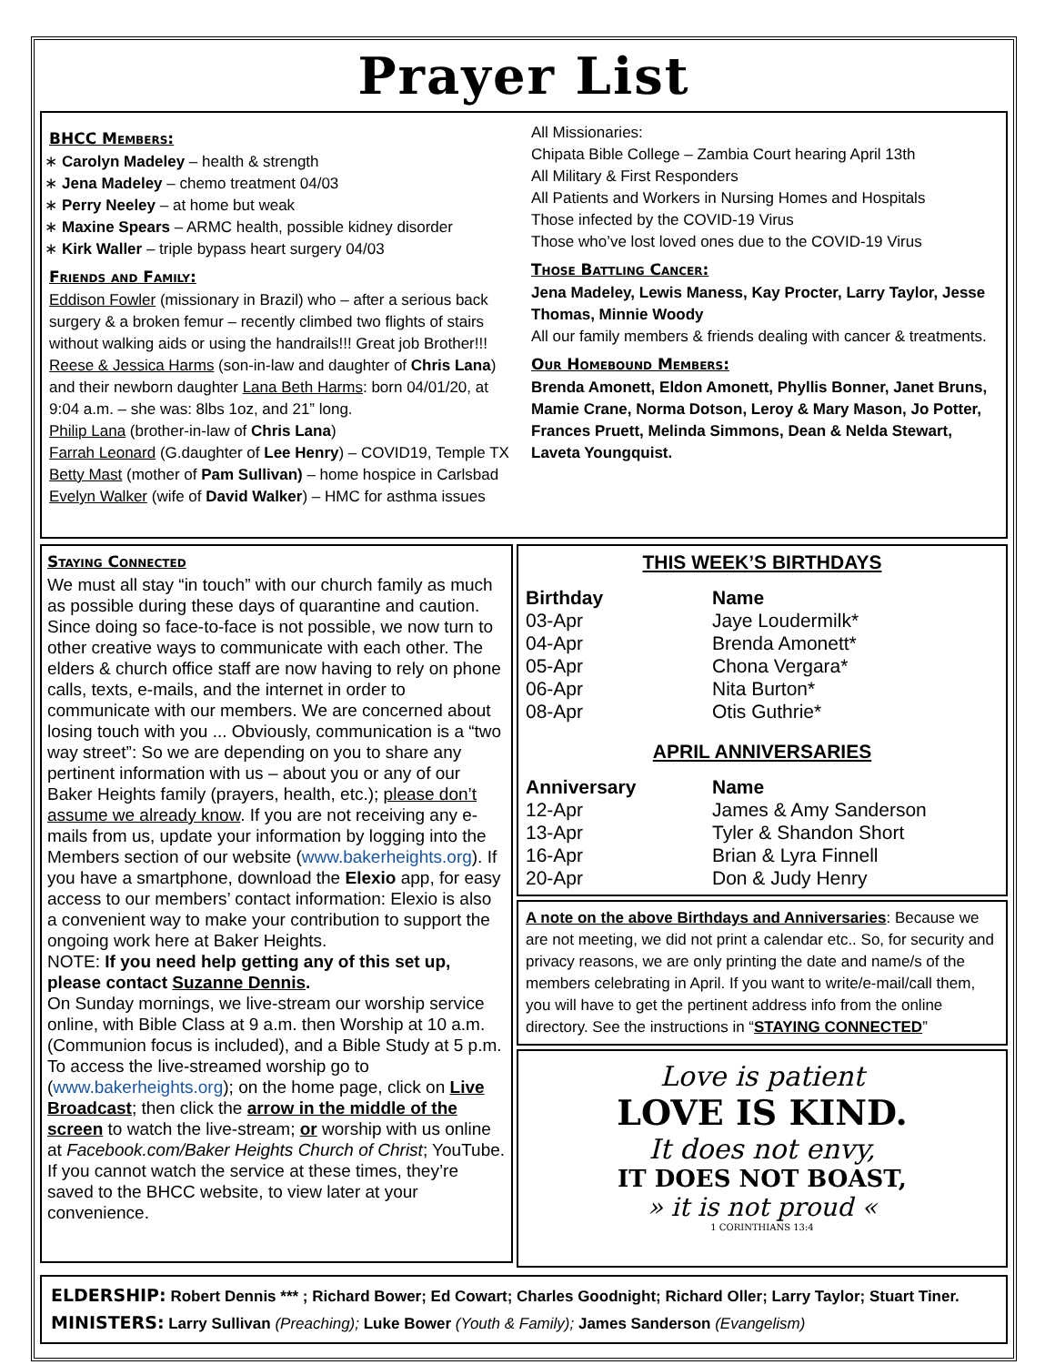Prayer List
BHCC Members:
Carolyn Madeley – health & strength
Jena Madeley – chemo treatment 04/03
Perry Neeley – at home but weak
Maxine Spears – ARMC health, possible kidney disorder
Kirk Waller – triple bypass heart surgery 04/03
Friends and Family:
Eddison Fowler (missionary in Brazil) who – after a serious back surgery & a broken femur – recently climbed two flights of stairs without walking aids or using the handrails!!! Great job Brother!!!
Reese & Jessica Harms (son-in-law and daughter of Chris Lana) and their newborn daughter Lana Beth Harms: born 04/01/20, at 9:04 a.m. – she was: 8lbs 1oz, and 21” long.
Philip Lana (brother-in-law of Chris Lana)
Farrah Leonard (G.daughter of Lee Henry) – COVID19, Temple TX
Betty Mast (mother of Pam Sullivan) – home hospice in Carlsbad
Evelyn Walker (wife of David Walker) – HMC for asthma issues
All Missionaries:
Chipata Bible College – Zambia Court hearing April 13th
All Military & First Responders
All Patients and Workers in Nursing Homes and Hospitals
Those infected by the COVID-19 Virus
Those who’ve lost loved ones due to the COVID-19 Virus
Those Battling Cancer:
Jena Madeley, Lewis Maness, Kay Procter, Larry Taylor, Jesse Thomas, Minnie Woody
All our family members & friends dealing with cancer & treatments.
Our Homebound Members:
Brenda Amonett, Eldon Amonett, Phyllis Bonner, Janet Bruns, Mamie Crane, Norma Dotson, Leroy & Mary Mason, Jo Potter, Frances Pruett, Melinda Simmons, Dean & Nelda Stewart, Laveta Youngquist.
Staying Connected
We must all stay “in touch” with our church family as much as possible during these days of quarantine and caution. Since doing so face-to-face is not possible, we now turn to other creative ways to communicate with each other. The elders & church office staff are now having to rely on phone calls, texts, e-mails, and the internet in order to communicate with our members. We are concerned about losing touch with you ... Obviously, communication is a “two way street”: So we are depending on you to share any pertinent information with us – about you or any of our Baker Heights family (prayers, health, etc.); please don’t assume we already know. If you are not receiving any e-mails from us, update your information by logging into the Members section of our website (www.bakerheights.org). If you have a smartphone, download the Elexio app, for easy access to our members’ contact information: Elexio is also a convenient way to make your contribution to support the ongoing work here at Baker Heights.
NOTE: If you need help getting any of this set up, please contact Suzanne Dennis.
On Sunday mornings, we live-stream our worship service online, with Bible Class at 9 a.m. then Worship at 10 a.m. (Communion focus is included), and a Bible Study at 5 p.m. To access the live-streamed worship go to (www.bakerheights.org); on the home page, click on Live Broadcast; then click the arrow in the middle of the screen to watch the live-stream; or worship with us online at Facebook.com/Baker Heights Church of Christ; YouTube. If you cannot watch the service at these times, they’re saved to the BHCC website, to view later at your convenience.
THIS WEEK’S BIRTHDAYS
| Birthday | Name |
| --- | --- |
| 03-Apr | Jaye Loudermilk* |
| 04-Apr | Brenda Amonett* |
| 05-Apr | Chona Vergara* |
| 06-Apr | Nita Burton* |
| 08-Apr | Otis Guthrie* |
APRIL ANNIVERSARIES
| Anniversary | Name |
| --- | --- |
| 12-Apr | James & Amy Sanderson |
| 13-Apr | Tyler & Shandon Short |
| 16-Apr | Brian & Lyra Finnell |
| 20-Apr | Don & Judy Henry |
A note on the above Birthdays and Anniversaries: Because we are not meeting, we did not print a calendar etc.. So, for security and privacy reasons, we are only printing the date and name/s of the members celebrating in April. If you want to write/e-mail/call them, you will have to get the pertinent address info from the online directory. See the instructions in “STAYING CONNECTED”
Love is patient
LOVE IS KIND.
It does not envy,
IT DOES NOT BOAST,
» it is not proud «
1 CORINTHIANS 13:4
ELDERSHIP: Robert Dennis *** ; Richard Bower; Ed Cowart; Charles Goodnight; Richard Oller; Larry Taylor; Stuart Tiner.
MINISTERS: Larry Sullivan (Preaching); Luke Bower (Youth & Family); James Sanderson (Evangelism)